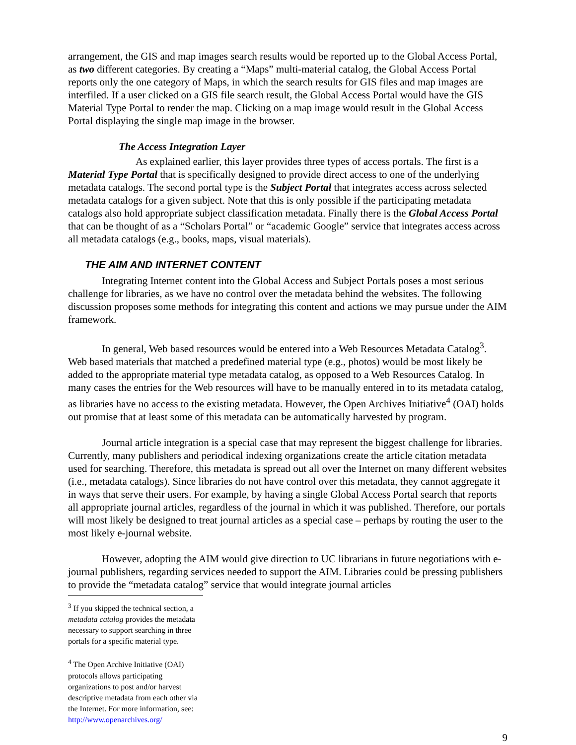arrangement, the GIS and map images search results would be reported up to the Global Access Portal, as two different categories. By creating a “Maps” multi-material catalog, the Global Access Portal reports only the one category of Maps, in which the search results for GIS files and map images are interfiled. If a user clicked on a GIS file search result, the Global Access Portal would have the GIS Material Type Portal to render the map. Clicking on a map image would result in the Global Access Portal displaying the single map image in the browser.
The Access Integration Layer
As explained earlier, this layer provides three types of access portals. The first is a Material Type Portal that is specifically designed to provide direct access to one of the underlying metadata catalogs. The second portal type is the Subject Portal that integrates access across selected metadata catalogs for a given subject. Note that this is only possible if the participating metadata catalogs also hold appropriate subject classification metadata. Finally there is the Global Access Portal that can be thought of as a “Scholars Portal” or “academic Google” service that integrates access across all metadata catalogs (e.g., books, maps, visual materials).
THE AIM AND INTERNET CONTENT
Integrating Internet content into the Global Access and Subject Portals poses a most serious challenge for libraries, as we have no control over the metadata behind the websites. The following discussion proposes some methods for integrating this content and actions we may pursue under the AIM framework.
In general, Web based resources would be entered into a Web Resources Metadata Catalog<sup>3</sup>. Web based materials that matched a predefined material type (e.g., photos) would be most likely be added to the appropriate material type metadata catalog, as opposed to a Web Resources Catalog. In many cases the entries for the Web resources will have to be manually entered in to its metadata catalog, as libraries have no access to the existing metadata. However, the Open Archives Initiative<sup>4</sup> (OAI) holds out promise that at least some of this metadata can be automatically harvested by program.
Journal article integration is a special case that may represent the biggest challenge for libraries. Currently, many publishers and periodical indexing organizations create the article citation metadata used for searching. Therefore, this metadata is spread out all over the Internet on many different websites (i.e., metadata catalogs). Since libraries do not have control over this metadata, they cannot aggregate it in ways that serve their users. For example, by having a single Global Access Portal search that reports all appropriate journal articles, regardless of the journal in which it was published. Therefore, our portals will most likely be designed to treat journal articles as a special case – perhaps by routing the user to the most likely e-journal website.
However, adopting the AIM would give direction to UC librarians in future negotiations with e-journal publishers, regarding services needed to support the AIM. Libraries could be pressing publishers to provide the “metadata catalog” service that would integrate journal articles
<sup>3</sup> If you skipped the technical section, a metadata catalog provides the metadata necessary to support searching in three portals for a specific material type.
<sup>4</sup> The Open Archive Initiative (OAI) protocols allows participating organizations to post and/or harvest descriptive metadata from each other via the Internet. For more information, see: http://www.openarchives.org/
9